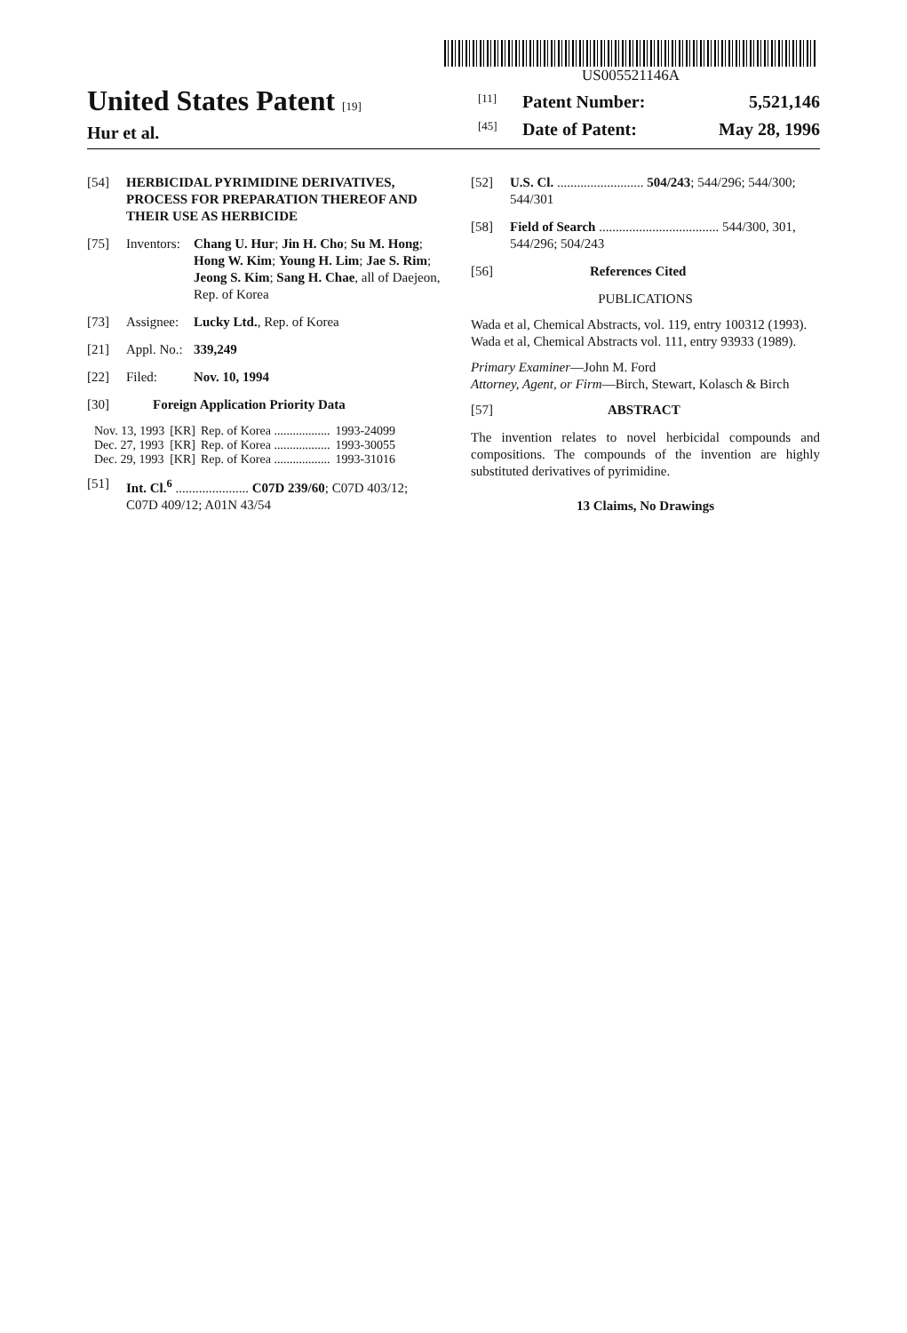US005521146A
United States Patent [19]
Hur et al.
[11] Patent Number: 5,521,146
[45] Date of Patent: May 28, 1996
[54] HERBICIDAL PYRIMIDINE DERIVATIVES, PROCESS FOR PREPARATION THEREOF AND THEIR USE AS HERBICIDE
[75] Inventors: Chang U. Hur; Jin H. Cho; Su M. Hong; Hong W. Kim; Young H. Lim; Jae S. Rim; Jeong S. Kim; Sang H. Chae, all of Daejeon, Rep. of Korea
[73] Assignee: Lucky Ltd., Rep. of Korea
[21] Appl. No.: 339,249
[22] Filed: Nov. 10, 1994
[30] Foreign Application Priority Data
| Nov. 13, 1993 | [KR] | Rep. of Korea .................. | 1993-24099 |
| Dec. 27, 1993 | [KR] | Rep. of Korea .................. | 1993-30055 |
| Dec. 29, 1993 | [KR] | Rep. of Korea .................. | 1993-31016 |
[51] Int. Cl.<sup>6</sup> ...................... C07D 239/60; C07D 403/12; C07D 409/12; A01N 43/54
[52] U.S. Cl. .......................... 504/243; 544/296; 544/300; 544/301
[58] Field of Search .................................... 544/300, 301, 544/296; 504/243
[56] References Cited
PUBLICATIONS
Wada et al, Chemical Abstracts, vol. 119, entry 100312 (1993).
Wada et al, Chemical Abstracts vol. 111, entry 93933 (1989).
Primary Examiner—John M. Ford
Attorney, Agent, or Firm—Birch, Stewart, Kolasch & Birch
[57] ABSTRACT
The invention relates to novel herbicidal compounds and compositions. The compounds of the invention are highly substituted derivatives of pyrimidine.
13 Claims, No Drawings